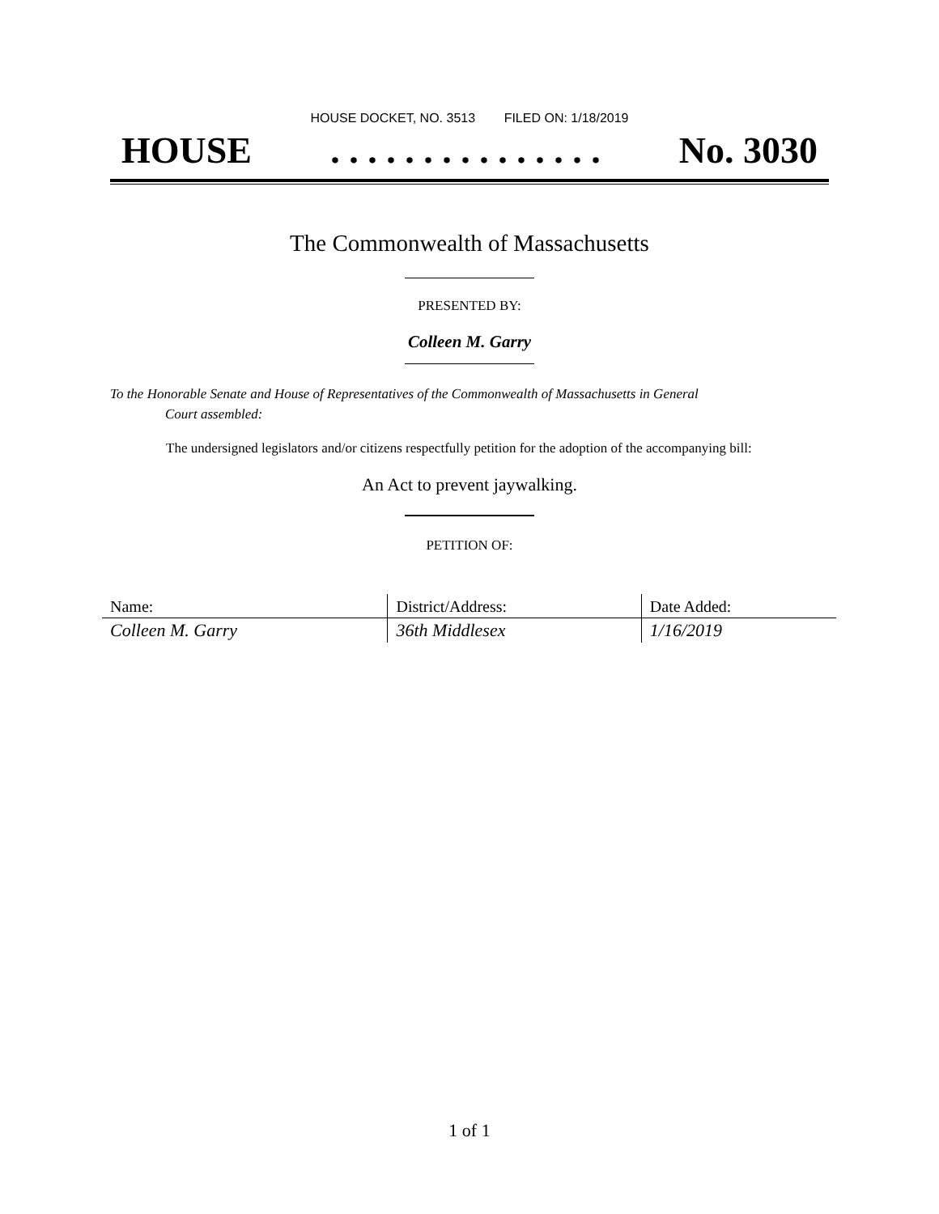HOUSE DOCKET, NO. 3513 FILED ON: 1/18/2019
HOUSE. . . . . . . . . . . . . . . No. 3030
The Commonwealth of Massachusetts
PRESENTED BY:
Colleen M. Garry
To the Honorable Senate and House of Representatives of the Commonwealth of Massachusetts in General
Court assembled:
The undersigned legislators and/or citizens respectfully petition for the adoption of the accompanying bill:
An Act to prevent jaywalking.
PETITION OF:
| Name: | District/Address: | Date Added: |
| --- | --- | --- |
| Colleen M. Garry | 36th Middlesex | 1/16/2019 |
1 of 1